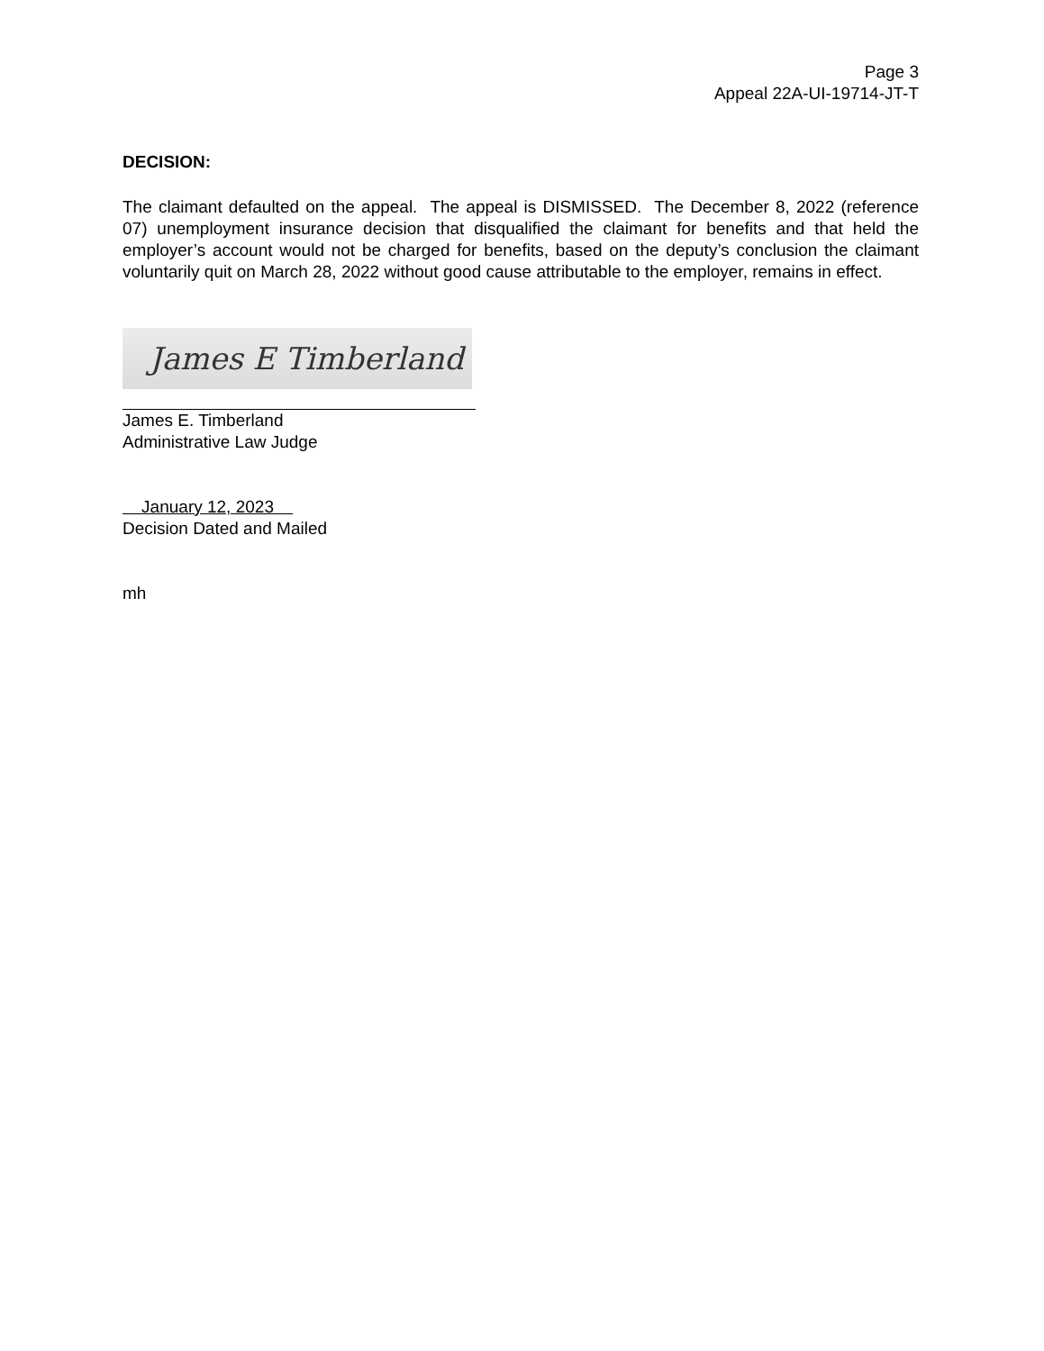Page 3
Appeal 22A-UI-19714-JT-T
DECISION:
The claimant defaulted on the appeal. The appeal is DISMISSED. The December 8, 2022 (reference 07) unemployment insurance decision that disqualified the claimant for benefits and that held the employer’s account would not be charged for benefits, based on the deputy’s conclusion the claimant voluntarily quit on March 28, 2022 without good cause attributable to the employer, remains in effect.
James E Timberland
James E. Timberland
Administrative Law Judge
January 12, 2023
Decision Dated and Mailed
mh